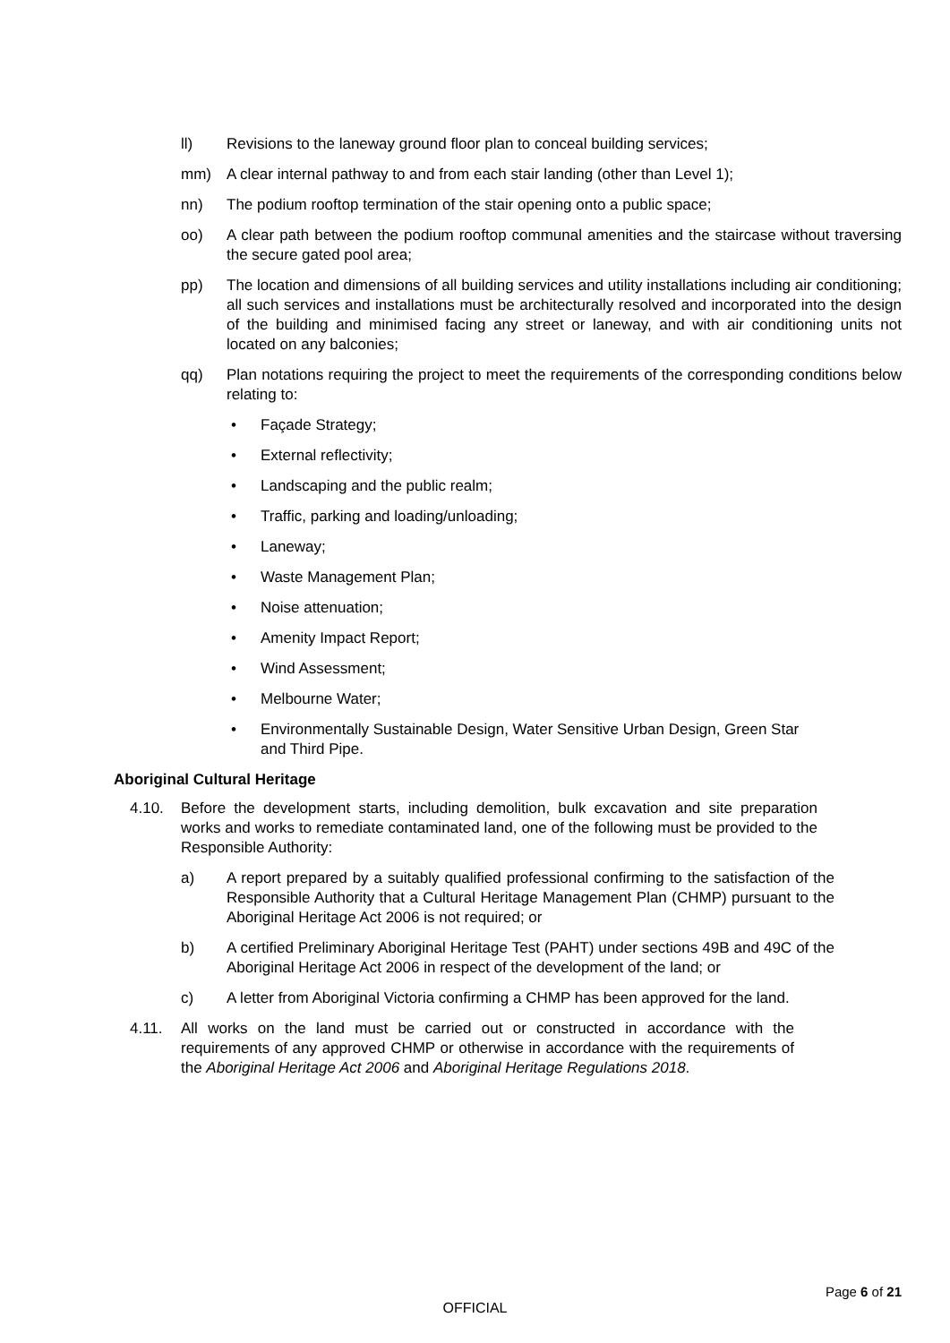ll) Revisions to the laneway ground floor plan to conceal building services;
mm) A clear internal pathway to and from each stair landing (other than Level 1);
nn) The podium rooftop termination of the stair opening onto a public space;
oo) A clear path between the podium rooftop communal amenities and the staircase without traversing the secure gated pool area;
pp) The location and dimensions of all building services and utility installations including air conditioning; all such services and installations must be architecturally resolved and incorporated into the design of the building and minimised facing any street or laneway, and with air conditioning units not located on any balconies;
qq) Plan notations requiring the project to meet the requirements of the corresponding conditions below relating to:
• Façade Strategy;
• External reflectivity;
• Landscaping and the public realm;
• Traffic, parking and loading/unloading;
• Laneway;
• Waste Management Plan;
• Noise attenuation;
• Amenity Impact Report;
• Wind Assessment;
• Melbourne Water;
• Environmentally Sustainable Design, Water Sensitive Urban Design, Green Star and Third Pipe.
Aboriginal Cultural Heritage
4.10. Before the development starts, including demolition, bulk excavation and site preparation works and works to remediate contaminated land, one of the following must be provided to the Responsible Authority:
a) A report prepared by a suitably qualified professional confirming to the satisfaction of the Responsible Authority that a Cultural Heritage Management Plan (CHMP) pursuant to the Aboriginal Heritage Act 2006 is not required; or
b) A certified Preliminary Aboriginal Heritage Test (PAHT) under sections 49B and 49C of the Aboriginal Heritage Act 2006 in respect of the development of the land; or
c) A letter from Aboriginal Victoria confirming a CHMP has been approved for the land.
4.11. All works on the land must be carried out or constructed in accordance with the requirements of any approved CHMP or otherwise in accordance with the requirements of the Aboriginal Heritage Act 2006 and Aboriginal Heritage Regulations 2018.
Page 6 of 21
OFFICIAL